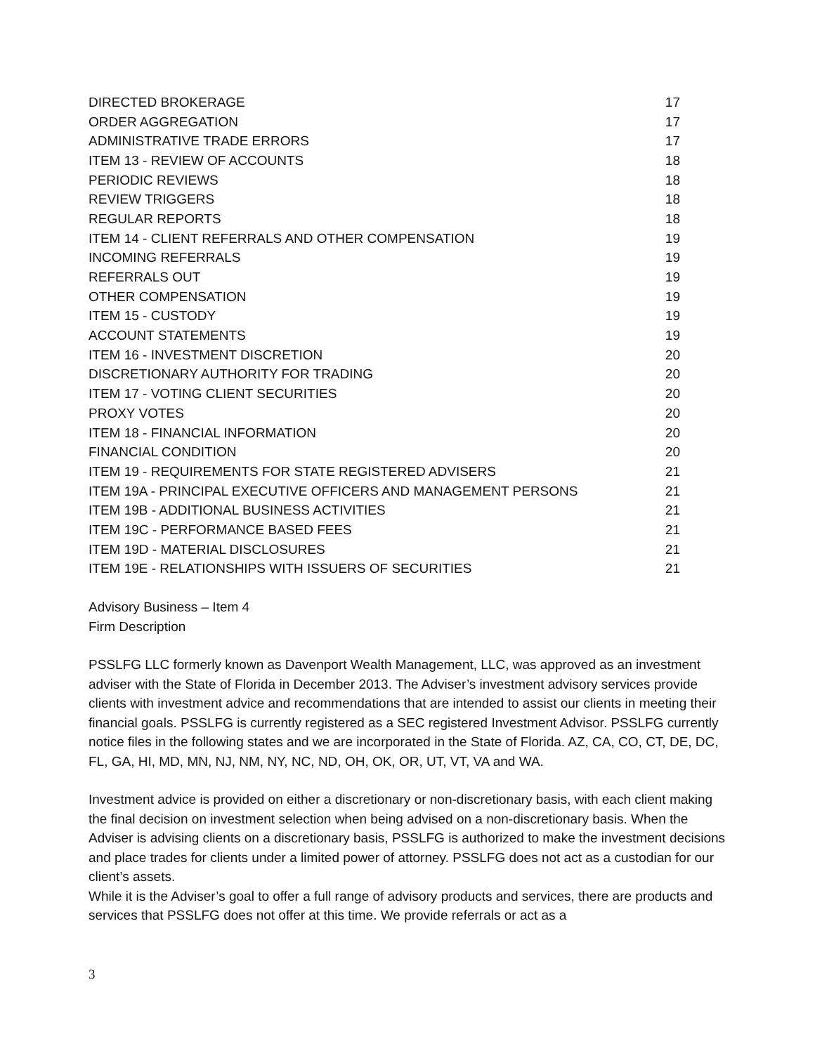| DIRECTED BROKERAGE | 17 |
| ORDER AGGREGATION | 17 |
| ADMINISTRATIVE TRADE ERRORS | 17 |
| ITEM 13 - REVIEW OF ACCOUNTS | 18 |
| PERIODIC REVIEWS | 18 |
| REVIEW TRIGGERS | 18 |
| REGULAR REPORTS | 18 |
| ITEM 14 - CLIENT REFERRALS AND OTHER COMPENSATION | 19 |
| INCOMING REFERRALS | 19 |
| REFERRALS OUT | 19 |
| OTHER COMPENSATION | 19 |
| ITEM 15 - CUSTODY | 19 |
| ACCOUNT STATEMENTS | 19 |
| ITEM 16 - INVESTMENT DISCRETION | 20 |
| DISCRETIONARY AUTHORITY FOR TRADING | 20 |
| ITEM 17 - VOTING CLIENT SECURITIES | 20 |
| PROXY VOTES | 20 |
| ITEM 18 - FINANCIAL INFORMATION | 20 |
| FINANCIAL CONDITION | 20 |
| ITEM 19 - REQUIREMENTS FOR STATE REGISTERED ADVISERS | 21 |
| ITEM 19A - PRINCIPAL EXECUTIVE OFFICERS AND MANAGEMENT PERSONS | 21 |
| ITEM 19B - ADDITIONAL BUSINESS ACTIVITIES | 21 |
| ITEM 19C - PERFORMANCE BASED FEES | 21 |
| ITEM 19D - MATERIAL DISCLOSURES | 21 |
| ITEM 19E - RELATIONSHIPS WITH ISSUERS OF SECURITIES | 21 |
Advisory Business – Item 4
Firm Description
PSSLFG LLC formerly known as Davenport Wealth Management, LLC, was approved as an investment adviser with the State of Florida in December 2013. The Adviser’s investment advisory services provide clients with investment advice and recommendations that are intended to assist our clients in meeting their financial goals. PSSLFG is currently registered as a SEC registered Investment Advisor. PSSLFG currently notice files in the following states and we are incorporated in the State of Florida. AZ, CA, CO, CT, DE, DC, FL, GA, HI, MD, MN, NJ, NM, NY, NC, ND, OH, OK, OR, UT, VT, VA and WA.
Investment advice is provided on either a discretionary or non-discretionary basis, with each client making the final decision on investment selection when being advised on a non-discretionary basis. When the Adviser is advising clients on a discretionary basis, PSSLFG is authorized to make the investment decisions and place trades for clients under a limited power of attorney. PSSLFG does not act as a custodian for our client’s assets.
While it is the Adviser’s goal to offer a full range of advisory products and services, there are products and services that PSSLFG does not offer at this time. We provide referrals or act as a
3